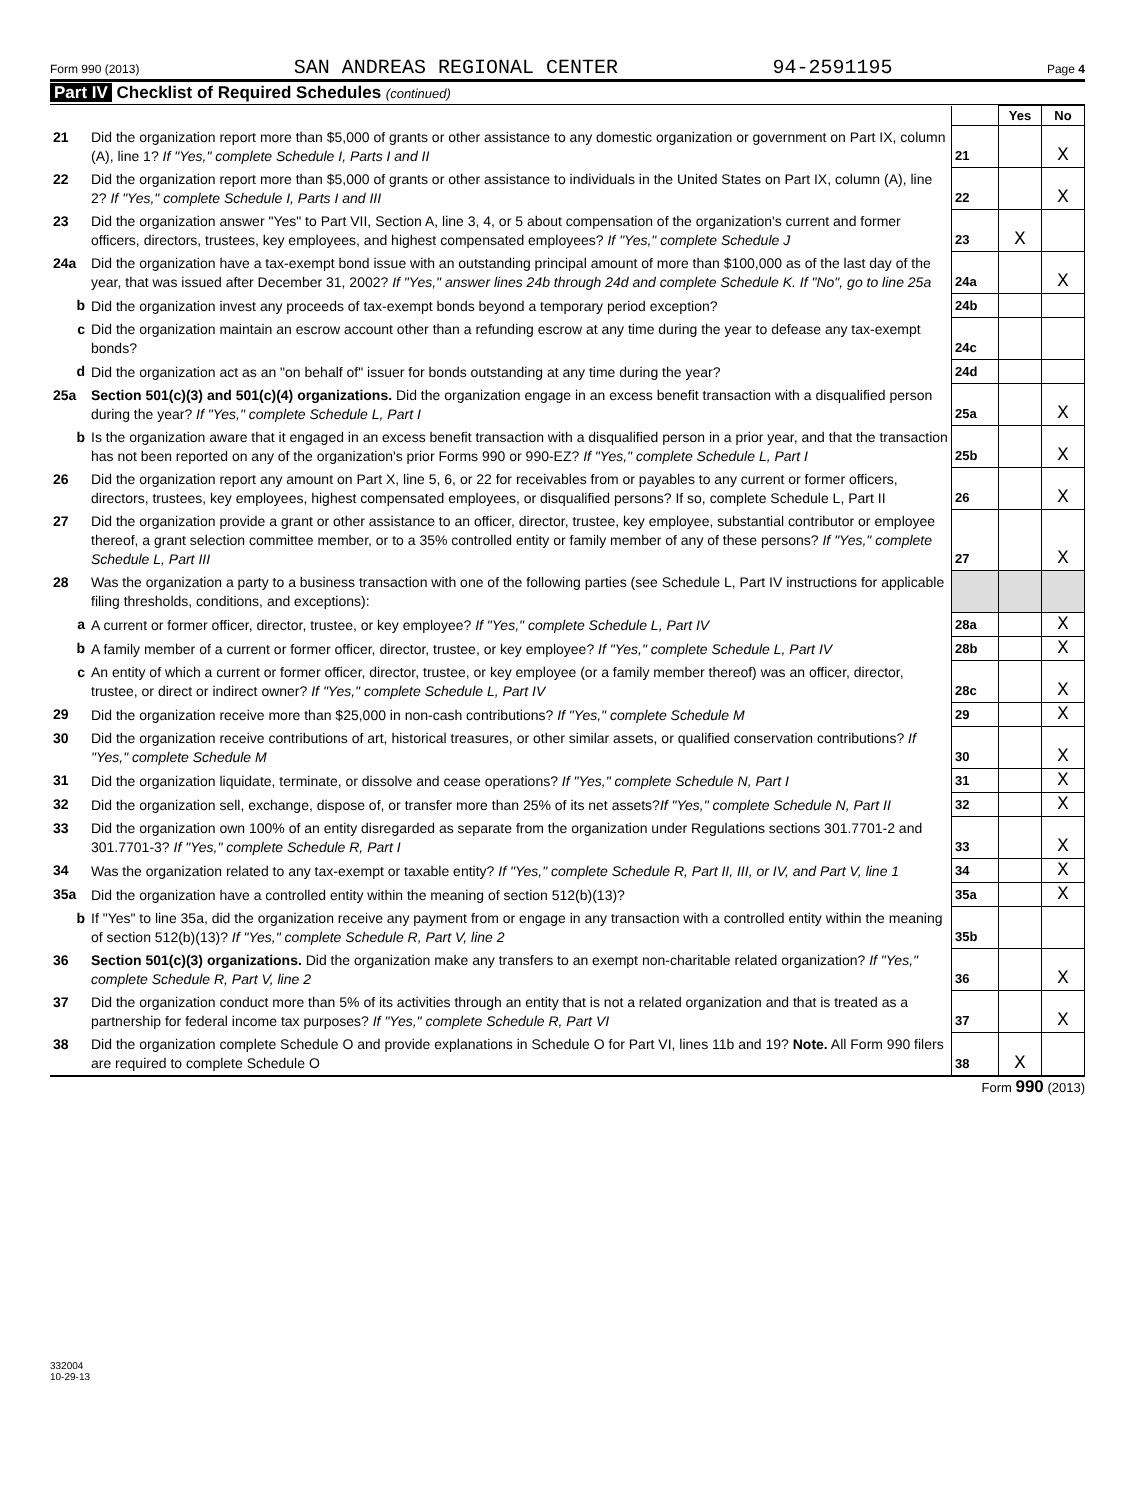Form 990 (2013) SAN ANDREAS REGIONAL CENTER 94-2591195 Page 4
Part IV Checklist of Required Schedules (continued)
| | | | Yes | No |
| 21 | Did the organization report more than $5,000 of grants or other assistance to any domestic organization or government on Part IX, column (A), line 1? If "Yes," complete Schedule I, Parts I and II | 21 | | X |
| 22 | Did the organization report more than $5,000 of grants or other assistance to individuals in the United States on Part IX, column (A), line 2? If "Yes," complete Schedule I, Parts I and III | 22 | | X |
| 23 | Did the organization answer "Yes" to Part VII, Section A, line 3, 4, or 5 about compensation of the organization's current and former officers, directors, trustees, key employees, and highest compensated employees? If "Yes," complete Schedule J | 23 | X | |
| 24a | Did the organization have a tax-exempt bond issue with an outstanding principal amount of more than $100,000 as of the last day of the year, that was issued after December 31, 2002? If "Yes," answer lines 24b through 24d and complete Schedule K. If "No", go to line 25a | 24a | | X |
| b | Did the organization invest any proceeds of tax-exempt bonds beyond a temporary period exception? | 24b | | |
| c | Did the organization maintain an escrow account other than a refunding escrow at any time during the year to defease any tax-exempt bonds? | 24c | | |
| d | Did the organization act as an "on behalf of" issuer for bonds outstanding at any time during the year? | 24d | | |
| 25a | Section 501(c)(3) and 501(c)(4) organizations. Did the organization engage in an excess benefit transaction with a disqualified person during the year? If "Yes," complete Schedule L, Part I | 25a | | X |
| b | Is the organization aware that it engaged in an excess benefit transaction with a disqualified person in a prior year, and that the transaction has not been reported on any of the organization's prior Forms 990 or 990-EZ? If "Yes," complete Schedule L, Part I | 25b | | X |
| 26 | Did the organization report any amount on Part X, line 5, 6, or 22 for receivables from or payables to any current or former officers, directors, trustees, key employees, highest compensated employees, or disqualified persons? If so, complete Schedule L, Part II | 26 | | X |
| 27 | Did the organization provide a grant or other assistance to an officer, director, trustee, key employee, substantial contributor or employee thereof, a grant selection committee member, or to a 35% controlled entity or family member of any of these persons? If "Yes," complete Schedule L, Part III | 27 | | X |
| 28 | Was the organization a party to a business transaction with one of the following parties (see Schedule L, Part IV instructions for applicable filing thresholds, conditions, and exceptions): | | | |
| a | A current or former officer, director, trustee, or key employee? If "Yes," complete Schedule L, Part IV | 28a | | X |
| b | A family member of a current or former officer, director, trustee, or key employee? If "Yes," complete Schedule L, Part IV | 28b | | X |
| c | An entity of which a current or former officer, director, trustee, or key employee (or a family member thereof) was an officer, director, trustee, or direct or indirect owner? If "Yes," complete Schedule L, Part IV | 28c | | X |
| 29 | Did the organization receive more than $25,000 in non-cash contributions? If "Yes," complete Schedule M | 29 | | X |
| 30 | Did the organization receive contributions of art, historical treasures, or other similar assets, or qualified conservation contributions? If "Yes," complete Schedule M | 30 | | X |
| 31 | Did the organization liquidate, terminate, or dissolve and cease operations? If "Yes," complete Schedule N, Part I | 31 | | X |
| 32 | Did the organization sell, exchange, dispose of, or transfer more than 25% of its net assets? If "Yes," complete Schedule N, Part II | 32 | | X |
| 33 | Did the organization own 100% of an entity disregarded as separate from the organization under Regulations sections 301.7701-2 and 301.7701-3? If "Yes," complete Schedule R, Part I | 33 | | X |
| 34 | Was the organization related to any tax-exempt or taxable entity? If "Yes," complete Schedule R, Part II, III, or IV, and Part V, line 1 | 34 | | X |
| 35a | Did the organization have a controlled entity within the meaning of section 512(b)(13)? | 35a | | X |
| b | If "Yes" to line 35a, did the organization receive any payment from or engage in any transaction with a controlled entity within the meaning of section 512(b)(13)? If "Yes," complete Schedule R, Part V, line 2 | 35b | | |
| 36 | Section 501(c)(3) organizations. Did the organization make any transfers to an exempt non-charitable related organization? If "Yes," complete Schedule R, Part V, line 2 | 36 | | X |
| 37 | Did the organization conduct more than 5% of its activities through an entity that is not a related organization and that is treated as a partnership for federal income tax purposes? If "Yes," complete Schedule R, Part VI | 37 | | X |
| 38 | Did the organization complete Schedule O and provide explanations in Schedule O for Part VI, lines 11b and 19? Note. All Form 990 filers are required to complete Schedule O | 38 | X | |
Form 990 (2013)
332004
10-29-13